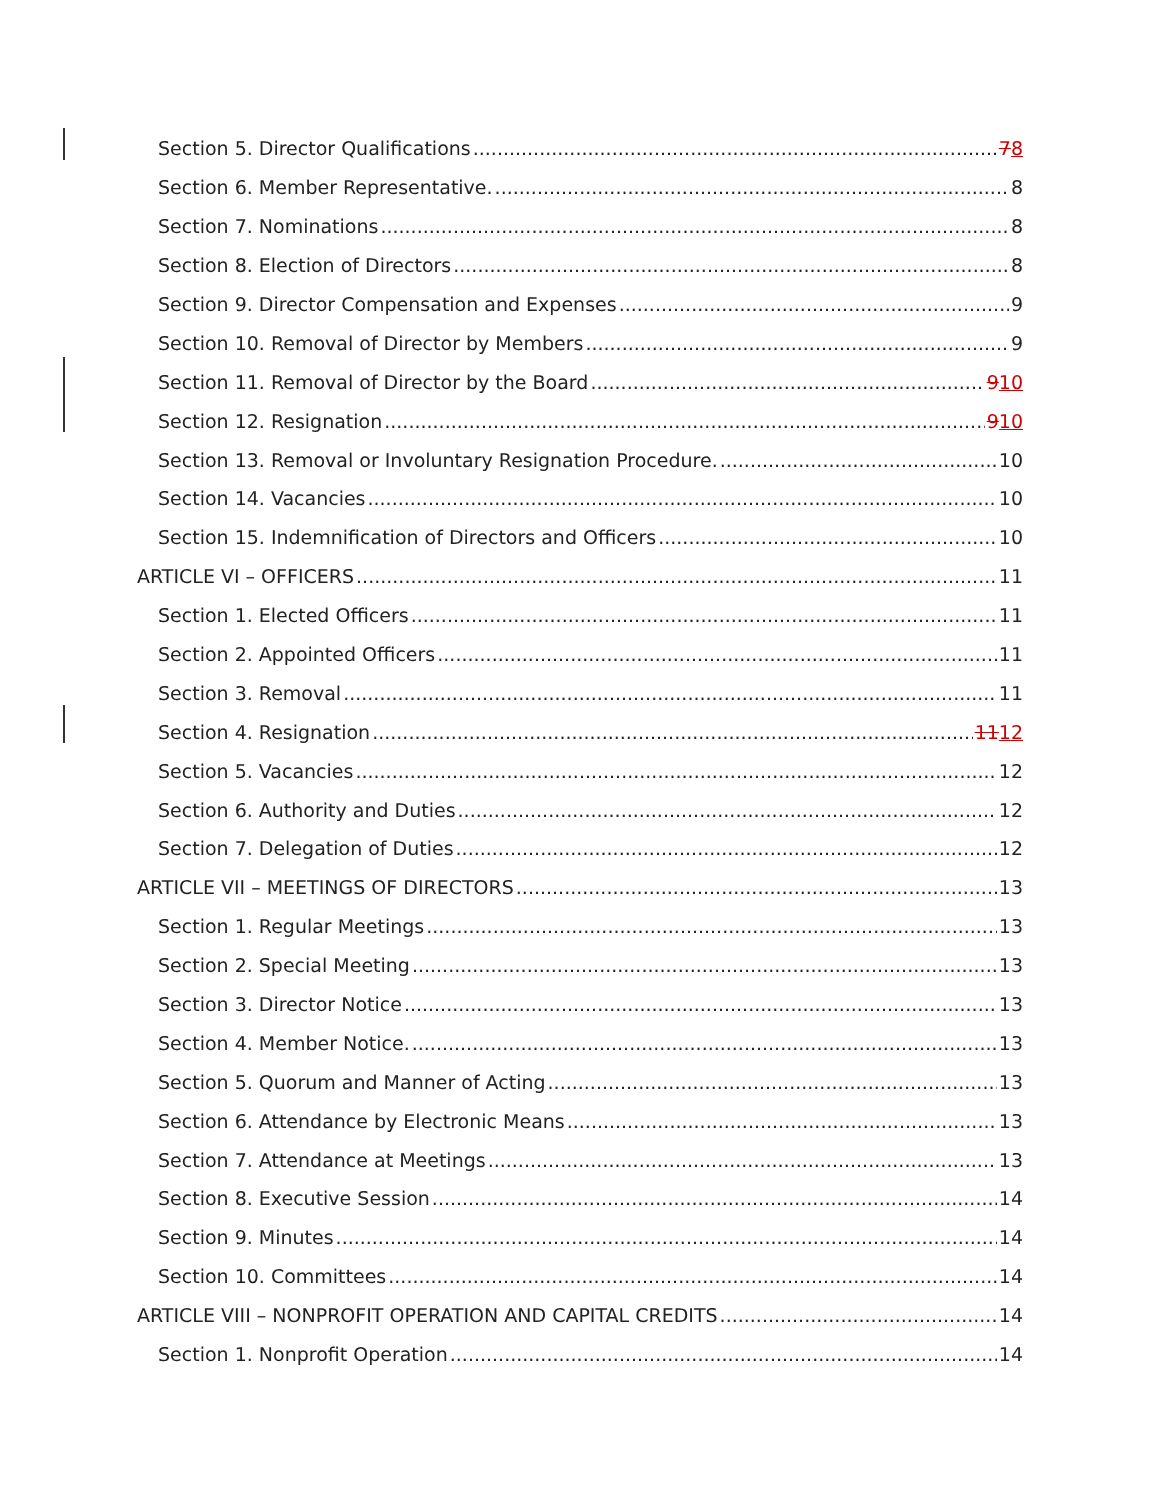Section 5. Director Qualifications 78
Section 6. Member Representative. 8
Section 7. Nominations 8
Section 8. Election of Directors 8
Section 9. Director Compensation and Expenses 9
Section 10. Removal of Director by Members 9
Section 11. Removal of Director by the Board 910
Section 12. Resignation 910
Section 13. Removal or Involuntary Resignation Procedure. 10
Section 14. Vacancies 10
Section 15. Indemnification of Directors and Officers 10
ARTICLE VI – OFFICERS 11
Section 1. Elected Officers 11
Section 2. Appointed Officers 11
Section 3. Removal 11
Section 4. Resignation 1112
Section 5. Vacancies 12
Section 6. Authority and Duties 12
Section 7. Delegation of Duties 12
ARTICLE VII – MEETINGS OF DIRECTORS 13
Section 1. Regular Meetings 13
Section 2. Special Meeting 13
Section 3. Director Notice 13
Section 4. Member Notice. 13
Section 5. Quorum and Manner of Acting 13
Section 6. Attendance by Electronic Means 13
Section 7. Attendance at Meetings 13
Section 8. Executive Session 14
Section 9. Minutes 14
Section 10. Committees 14
ARTICLE VIII – NONPROFIT OPERATION AND CAPITAL CREDITS 14
Section 1. Nonprofit Operation 14